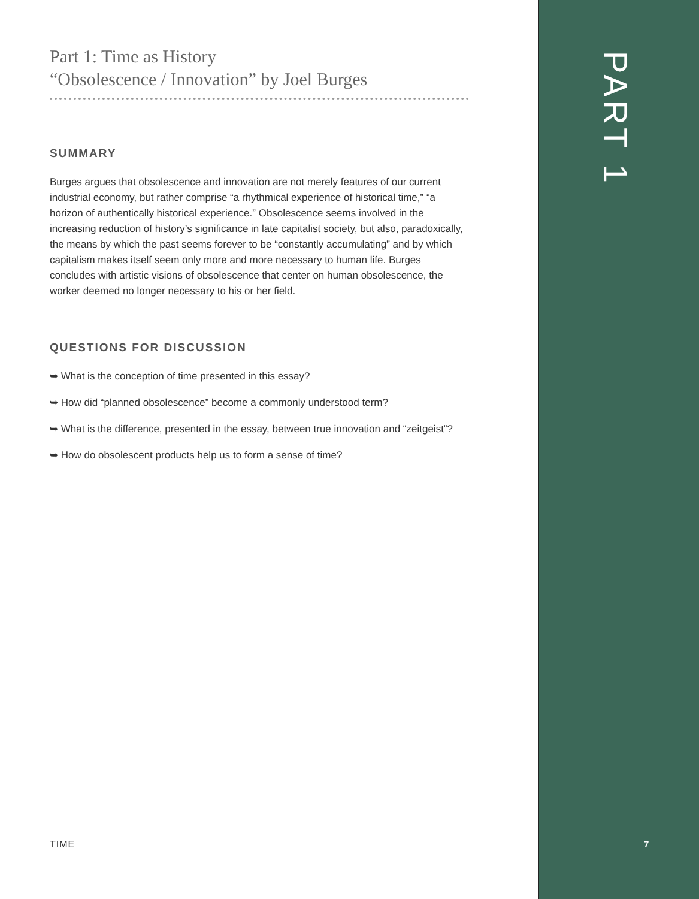Part 1: Time as History
“Obsolescence / Innovation” by Joel Burges
SUMMARY
Burges argues that obsolescence and innovation are not merely features of our current industrial economy, but rather comprise “a rhythmical experience of historical time,” “a horizon of authentically historical experience.” Obsolescence seems involved in the increasing reduction of history’s significance in late capitalist society, but also, paradoxically, the means by which the past seems forever to be “constantly accumulating” and by which capitalism makes itself seem only more and more necessary to human life. Burges concludes with artistic visions of obsolescence that center on human obsolescence, the worker deemed no longer necessary to his or her field.
QUESTIONS FOR DISCUSSION
➥ What is the conception of time presented in this essay?
➥ How did “planned obsolescence” become a commonly understood term?
➥ What is the difference, presented in the essay, between true innovation and “zeitgeist”?
➥ How do obsolescent products help us to form a sense of time?
TIME
PART 1
7